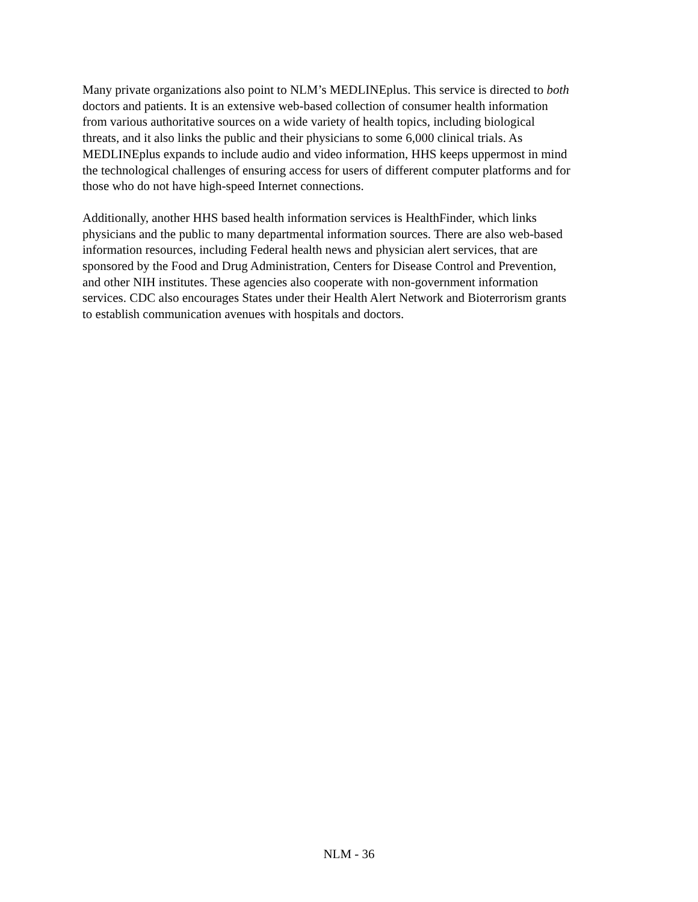Many private organizations also point to NLM’s MEDLINEplus. This service is directed to both doctors and patients. It is an extensive web-based collection of consumer health information from various authoritative sources on a wide variety of health topics, including biological threats, and it also links the public and their physicians to some 6,000 clinical trials. As MEDLINEplus expands to include audio and video information, HHS keeps uppermost in mind the technological challenges of ensuring access for users of different computer platforms and for those who do not have high-speed Internet connections.
Additionally, another HHS based health information services is HealthFinder, which links physicians and the public to many departmental information sources. There are also web-based information resources, including Federal health news and physician alert services, that are sponsored by the Food and Drug Administration, Centers for Disease Control and Prevention, and other NIH institutes. These agencies also cooperate with non-government information services. CDC also encourages States under their Health Alert Network and Bioterrorism grants to establish communication avenues with hospitals and doctors.
NLM - 36